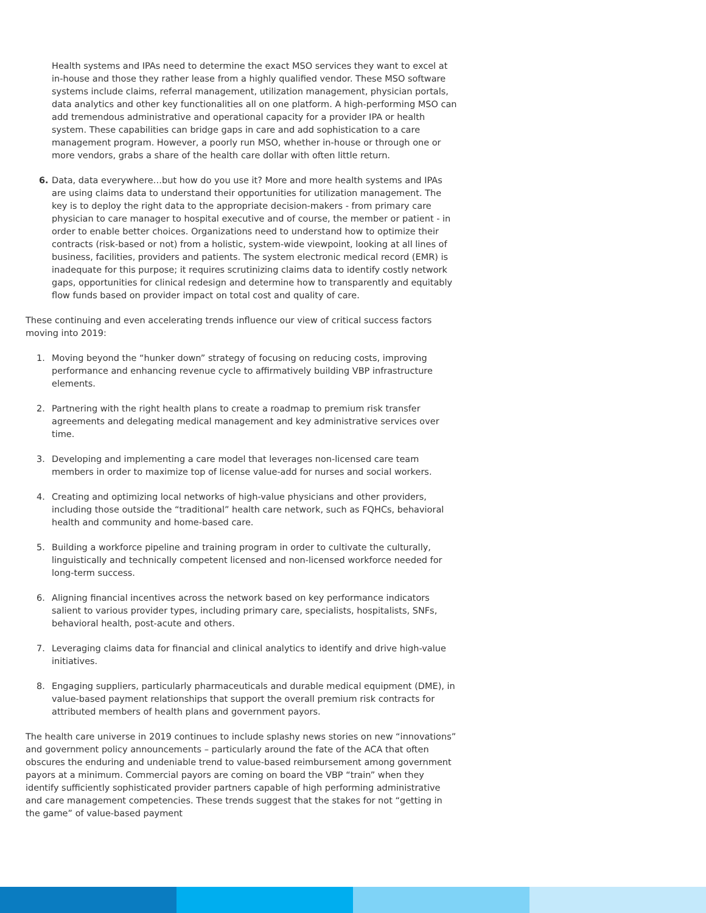Health systems and IPAs need to determine the exact MSO services they want to excel at in-house and those they rather lease from a highly qualified vendor. These MSO software systems include claims, referral management, utilization management, physician portals, data analytics and other key functionalities all on one platform. A high-performing MSO can add tremendous administrative and operational capacity for a provider IPA or health system. These capabilities can bridge gaps in care and add sophistication to a care management program. However, a poorly run MSO, whether in-house or through one or more vendors, grabs a share of the health care dollar with often little return.
6. Data, data everywhere…but how do you use it? More and more health systems and IPAs are using claims data to understand their opportunities for utilization management. The key is to deploy the right data to the appropriate decision-makers - from primary care physician to care manager to hospital executive and of course, the member or patient - in order to enable better choices. Organizations need to understand how to optimize their contracts (risk-based or not) from a holistic, system-wide viewpoint, looking at all lines of business, facilities, providers and patients. The system electronic medical record (EMR) is inadequate for this purpose; it requires scrutinizing claims data to identify costly network gaps, opportunities for clinical redesign and determine how to transparently and equitably flow funds based on provider impact on total cost and quality of care.
These continuing and even accelerating trends influence our view of critical success factors moving into 2019:
1. Moving beyond the “hunker down” strategy of focusing on reducing costs, improving performance and enhancing revenue cycle to affirmatively building VBP infrastructure elements.
2. Partnering with the right health plans to create a roadmap to premium risk transfer agreements and delegating medical management and key administrative services over time.
3. Developing and implementing a care model that leverages non-licensed care team members in order to maximize top of license value-add for nurses and social workers.
4. Creating and optimizing local networks of high-value physicians and other providers, including those outside the “traditional” health care network, such as FQHCs, behavioral health and community and home-based care.
5. Building a workforce pipeline and training program in order to cultivate the culturally, linguistically and technically competent licensed and non-licensed workforce needed for long-term success.
6. Aligning financial incentives across the network based on key performance indicators salient to various provider types, including primary care, specialists, hospitalists, SNFs, behavioral health, post-acute and others.
7. Leveraging claims data for financial and clinical analytics to identify and drive high-value initiatives.
8. Engaging suppliers, particularly pharmaceuticals and durable medical equipment (DME), in value-based payment relationships that support the overall premium risk contracts for attributed members of health plans and government payors.
The health care universe in 2019 continues to include splashy news stories on new “innovations” and government policy announcements – particularly around the fate of the ACA that often obscures the enduring and undeniable trend to value-based reimbursement among government payors at a minimum. Commercial payors are coming on board the VBP “train” when they identify sufficiently sophisticated provider partners capable of high performing administrative and care management competencies. These trends suggest that the stakes for not “getting in the game” of value-based payment